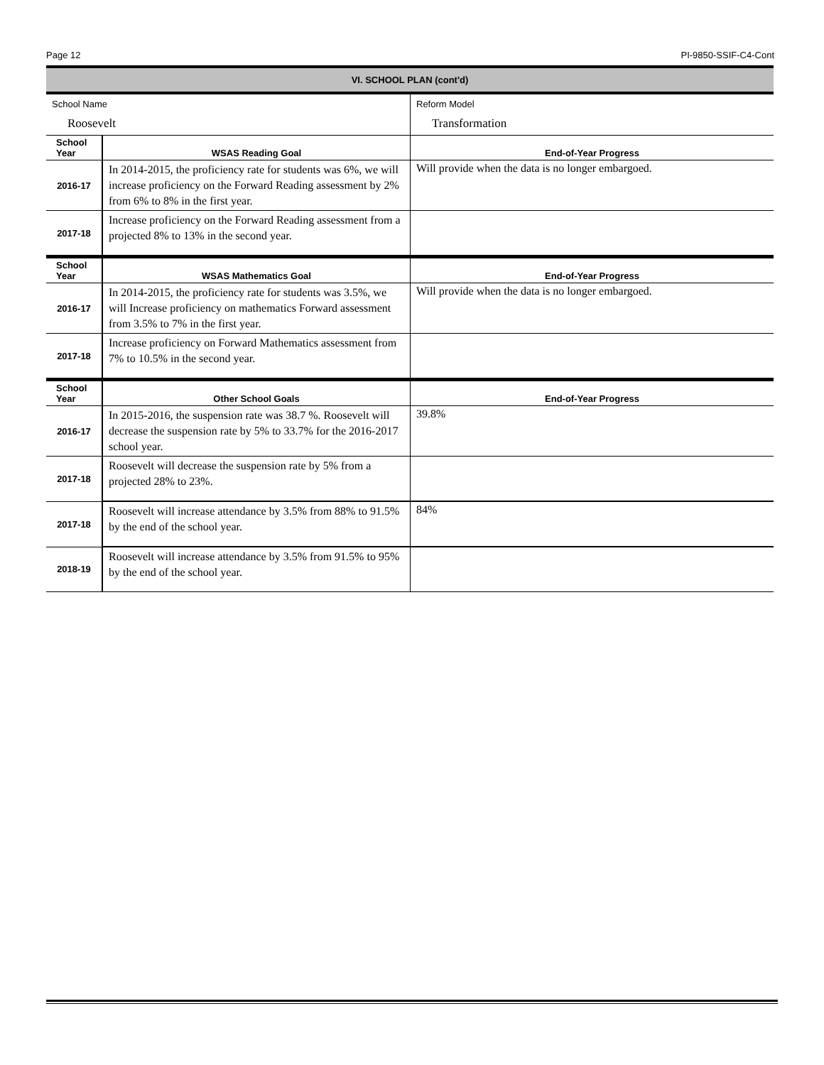Page 12 PI-9850-SSIF-C4-Cont
VI. SCHOOL PLAN (cont'd)
| School Name | | Reform Model |
| Roosevelt | | Transformation |
| School Year | WSAS Reading Goal | End-of-Year Progress |
| 2016-17 | In 2014-2015, the proficiency rate for students was 6%, we will increase proficiency on the Forward Reading assessment by 2% from 6% to 8% in the first year. | Will provide when the data is no longer embargoed. |
| 2017-18 | Increase proficiency on the Forward Reading assessment from a projected 8% to 13% in the second year. | |
| School Year | WSAS Mathematics Goal | End-of-Year Progress |
| 2016-17 | In 2014-2015, the proficiency rate for students was 3.5%, we will Increase proficiency on mathematics Forward assessment from 3.5% to 7% in the first year. | Will provide when the data is no longer embargoed. |
| 2017-18 | Increase proficiency on Forward Mathematics assessment from 7% to 10.5% in the second year. | |
| School Year | Other School Goals | End-of-Year Progress |
| 2016-17 | In 2015-2016, the suspension rate was 38.7 %. Roosevelt will decrease the suspension rate by 5% to 33.7% for the 2016-2017 school year. | 39.8% |
| 2017-18 | Roosevelt will decrease the suspension rate by 5% from a projected 28% to 23%. | |
| 2017-18 | Roosevelt will increase attendance by 3.5% from 88% to 91.5% by the end of the school year. | 84% |
| 2018-19 | Roosevelt will increase attendance by 3.5% from 91.5% to 95% by the end of the school year. | |